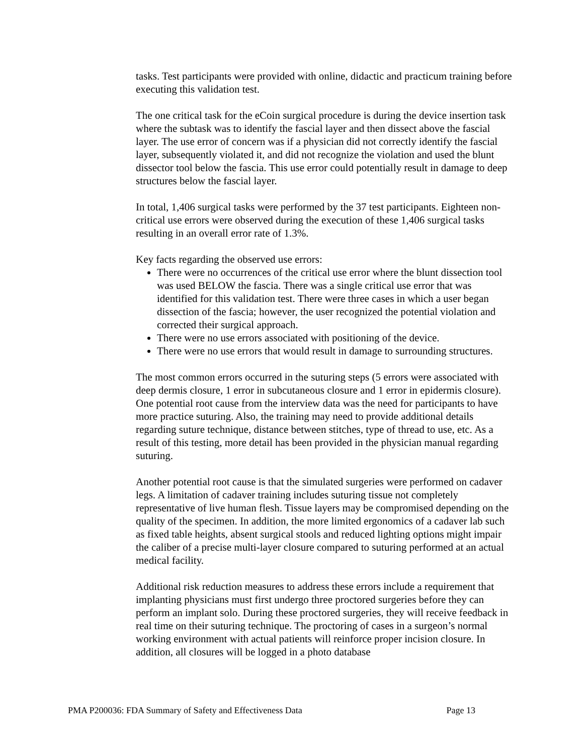tasks. Test participants were provided with online, didactic and practicum training before executing this validation test.
The one critical task for the eCoin surgical procedure is during the device insertion task where the subtask was to identify the fascial layer and then dissect above the fascial layer. The use error of concern was if a physician did not correctly identify the fascial layer, subsequently violated it, and did not recognize the violation and used the blunt dissector tool below the fascia. This use error could potentially result in damage to deep structures below the fascial layer.
In total, 1,406 surgical tasks were performed by the 37 test participants. Eighteen non-critical use errors were observed during the execution of these 1,406 surgical tasks resulting in an overall error rate of 1.3%.
Key facts regarding the observed use errors:
There were no occurrences of the critical use error where the blunt dissection tool was used BELOW the fascia. There was a single critical use error that was identified for this validation test. There were three cases in which a user began dissection of the fascia; however, the user recognized the potential violation and corrected their surgical approach.
There were no use errors associated with positioning of the device.
There were no use errors that would result in damage to surrounding structures.
The most common errors occurred in the suturing steps (5 errors were associated with deep dermis closure, 1 error in subcutaneous closure and 1 error in epidermis closure). One potential root cause from the interview data was the need for participants to have more practice suturing. Also, the training may need to provide additional details regarding suture technique, distance between stitches, type of thread to use, etc. As a result of this testing, more detail has been provided in the physician manual regarding suturing.
Another potential root cause is that the simulated surgeries were performed on cadaver legs. A limitation of cadaver training includes suturing tissue not completely representative of live human flesh. Tissue layers may be compromised depending on the quality of the specimen. In addition, the more limited ergonomics of a cadaver lab such as fixed table heights, absent surgical stools and reduced lighting options might impair the caliber of a precise multi-layer closure compared to suturing performed at an actual medical facility.
Additional risk reduction measures to address these errors include a requirement that implanting physicians must first undergo three proctored surgeries before they can perform an implant solo. During these proctored surgeries, they will receive feedback in real time on their suturing technique. The proctoring of cases in a surgeon’s normal working environment with actual patients will reinforce proper incision closure. In addition, all closures will be logged in a photo database
PMA P200036: FDA Summary of Safety and Effectiveness Data Page 13